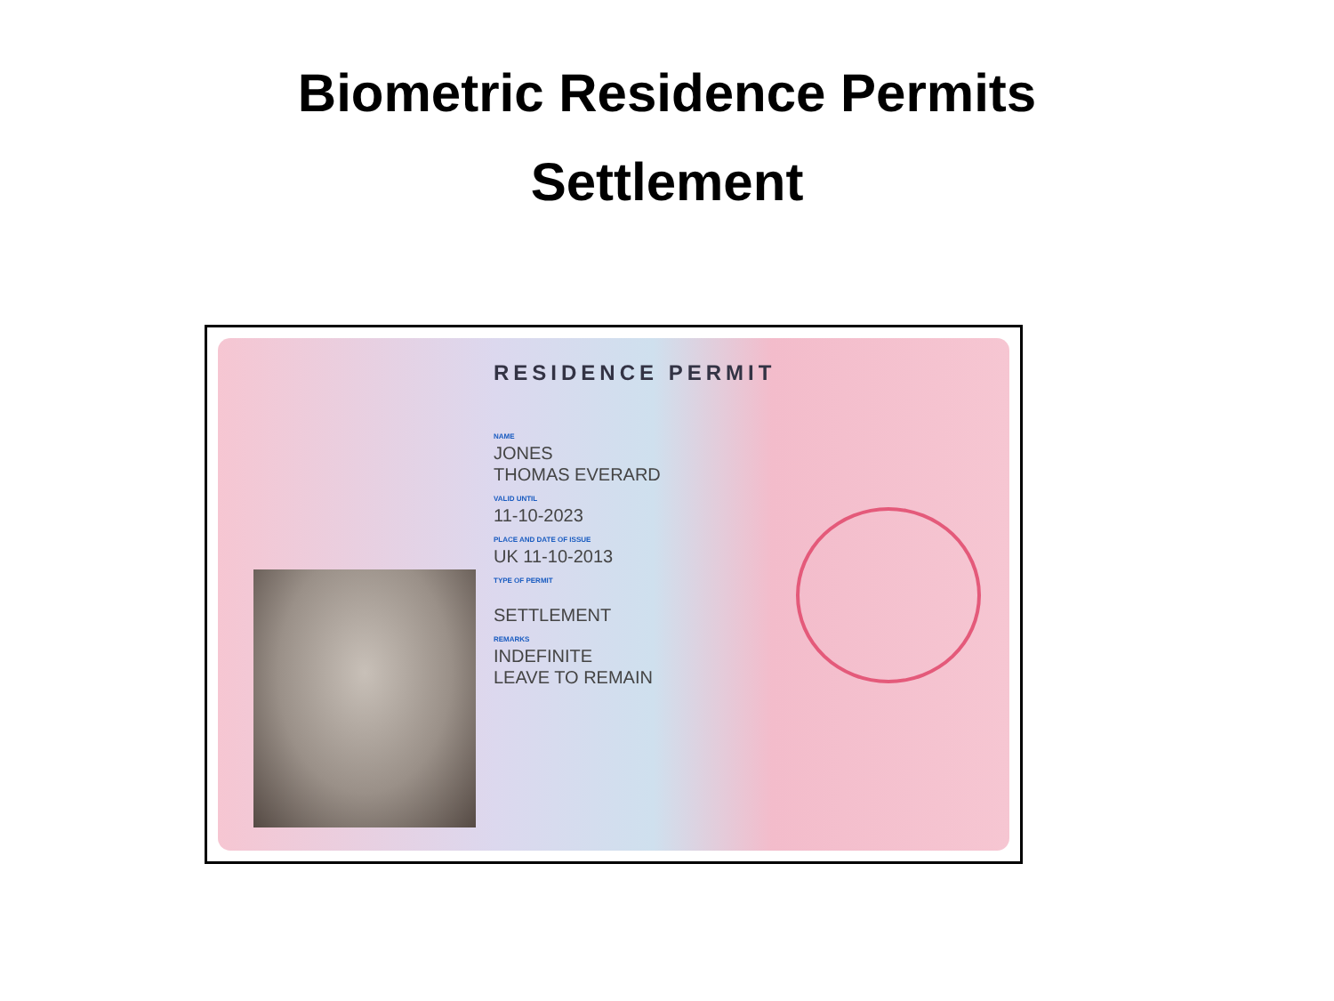Biometric Residence Permits
Settlement
RESIDENCE PERMIT
NAME
JONES
THOMAS EVERARD
VALID UNTIL
11-10-2023
PLACE AND DATE OF ISSUE
UK 11-10-2013
TYPE OF PERMIT
SETTLEMENT
REMARKS
INDEFINITE
LEAVE TO REMAIN